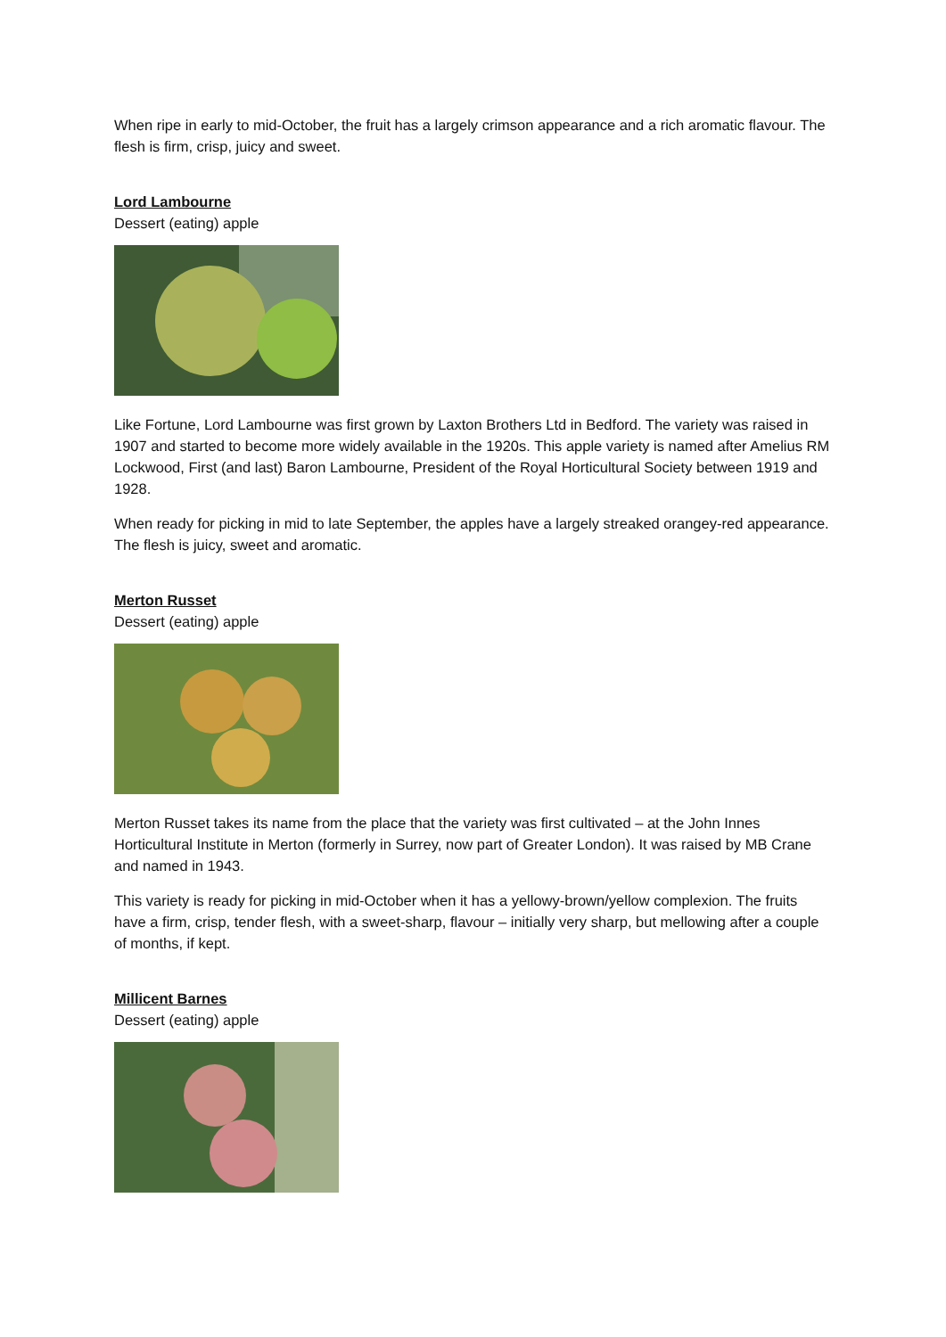When ripe in early to mid-October, the fruit has a largely crimson appearance and a rich aromatic flavour. The flesh is firm, crisp, juicy and sweet.
Lord Lambourne
Dessert (eating) apple
Like Fortune, Lord Lambourne was first grown by Laxton Brothers Ltd in Bedford. The variety was raised in 1907 and started to become more widely available in the 1920s. This apple variety is named after Amelius RM Lockwood, First (and last) Baron Lambourne, President of the Royal Horticultural Society between 1919 and 1928.
When ready for picking in mid to late September, the apples have a largely streaked orangey-red appearance. The flesh is juicy, sweet and aromatic.
Merton Russet
Dessert (eating) apple
Merton Russet takes its name from the place that the variety was first cultivated – at the John Innes Horticultural Institute in Merton (formerly in Surrey, now part of Greater London). It was raised by MB Crane and named in 1943.
This variety is ready for picking in mid-October when it has a yellowy-brown/yellow complexion. The fruits have a firm, crisp, tender flesh, with a sweet-sharp, flavour – initially very sharp, but mellowing after a couple of months, if kept.
Millicent Barnes
Dessert (eating) apple